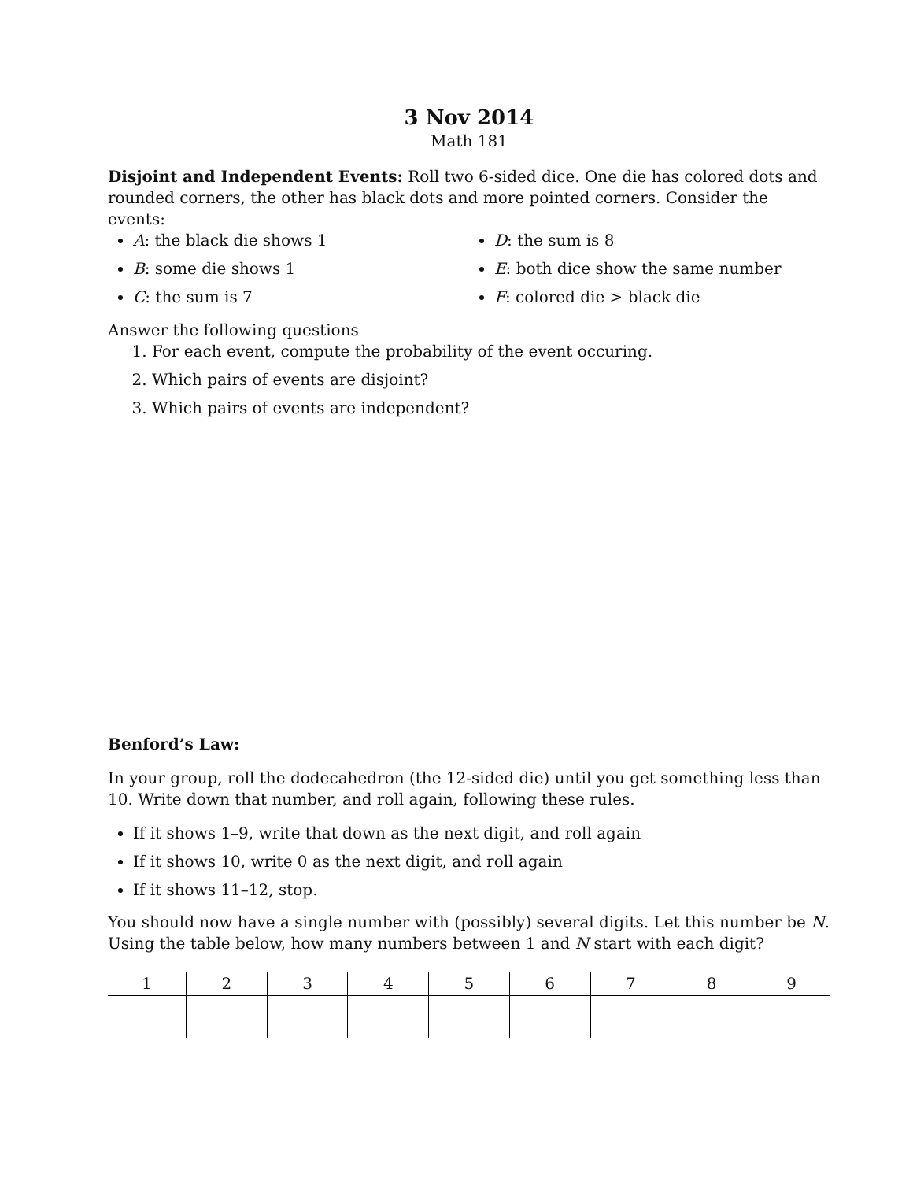3 Nov 2014
Math 181
Disjoint and Independent Events: Roll two 6-sided dice. One die has colored dots and rounded corners, the other has black dots and more pointed corners. Consider the events:
A: the black die shows 1
B: some die shows 1
C: the sum is 7
D: the sum is 8
E: both dice show the same number
F: colored die > black die
Answer the following questions
1. For each event, compute the probability of the event occuring.
2. Which pairs of events are disjoint?
3. Which pairs of events are independent?
Benford’s Law:
In your group, roll the dodecahedron (the 12-sided die) until you get something less than 10. Write down that number, and roll again, following these rules.
If it shows 1–9, write that down as the next digit, and roll again
If it shows 10, write 0 as the next digit, and roll again
If it shows 11–12, stop.
You should now have a single number with (possibly) several digits. Let this number be N. Using the table below, how many numbers between 1 and N start with each digit?
| 1 | 2 | 3 | 4 | 5 | 6 | 7 | 8 | 9 |
| --- | --- | --- | --- | --- | --- | --- | --- | --- |